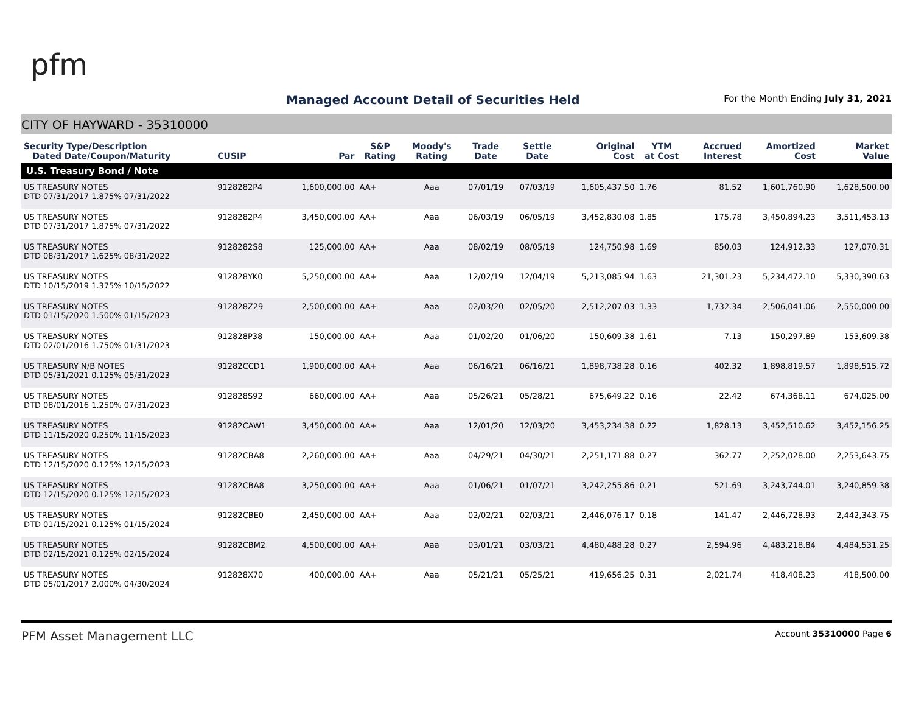pfm
Managed Account Detail of Securities Held
For the Month Ending July 31, 2021
CITY OF HAYWARD - 35310000
| Security Type/Description Dated Date/Coupon/Maturity | CUSIP | Par | S&P Rating | Moody's Rating | Trade Date | Settle Date | Original Cost | YTM at Cost | Accrued Interest | Amortized Cost | Market Value |
| --- | --- | --- | --- | --- | --- | --- | --- | --- | --- | --- | --- |
| U.S. Treasury Bond / Note | | | | | | | | | | | |
| US TREASURY NOTES DTD 07/31/2017 1.875% 07/31/2022 | 9128282P4 | 1,600,000.00 | AA+ | Aaa | 07/01/19 | 07/03/19 | 1,605,437.50 | 1.76 | 81.52 | 1,601,760.90 | 1,628,500.00 |
| US TREASURY NOTES DTD 07/31/2017 1.875% 07/31/2022 | 9128282P4 | 3,450,000.00 | AA+ | Aaa | 06/03/19 | 06/05/19 | 3,452,830.08 | 1.85 | 175.78 | 3,450,894.23 | 3,511,453.13 |
| US TREASURY NOTES DTD 08/31/2017 1.625% 08/31/2022 | 9128282S8 | 125,000.00 | AA+ | Aaa | 08/02/19 | 08/05/19 | 124,750.98 | 1.69 | 850.03 | 124,912.33 | 127,070.31 |
| US TREASURY NOTES DTD 10/15/2019 1.375% 10/15/2022 | 912828YK0 | 5,250,000.00 | AA+ | Aaa | 12/02/19 | 12/04/19 | 5,213,085.94 | 1.63 | 21,301.23 | 5,234,472.10 | 5,330,390.63 |
| US TREASURY NOTES DTD 01/15/2020 1.500% 01/15/2023 | 912828Z29 | 2,500,000.00 | AA+ | Aaa | 02/03/20 | 02/05/20 | 2,512,207.03 | 1.33 | 1,732.34 | 2,506,041.06 | 2,550,000.00 |
| US TREASURY NOTES DTD 02/01/2016 1.750% 01/31/2023 | 912828P38 | 150,000.00 | AA+ | Aaa | 01/02/20 | 01/06/20 | 150,609.38 | 1.61 | 7.13 | 150,297.89 | 153,609.38 |
| US TREASURY N/B NOTES DTD 05/31/2021 0.125% 05/31/2023 | 91282CCD1 | 1,900,000.00 | AA+ | Aaa | 06/16/21 | 06/16/21 | 1,898,738.28 | 0.16 | 402.32 | 1,898,819.57 | 1,898,515.72 |
| US TREASURY NOTES DTD 08/01/2016 1.250% 07/31/2023 | 912828S92 | 660,000.00 | AA+ | Aaa | 05/26/21 | 05/28/21 | 675,649.22 | 0.16 | 22.42 | 674,368.11 | 674,025.00 |
| US TREASURY NOTES DTD 11/15/2020 0.250% 11/15/2023 | 91282CAW1 | 3,450,000.00 | AA+ | Aaa | 12/01/20 | 12/03/20 | 3,453,234.38 | 0.22 | 1,828.13 | 3,452,510.62 | 3,452,156.25 |
| US TREASURY NOTES DTD 12/15/2020 0.125% 12/15/2023 | 91282CBA8 | 2,260,000.00 | AA+ | Aaa | 04/29/21 | 04/30/21 | 2,251,171.88 | 0.27 | 362.77 | 2,252,028.00 | 2,253,643.75 |
| US TREASURY NOTES DTD 12/15/2020 0.125% 12/15/2023 | 91282CBA8 | 3,250,000.00 | AA+ | Aaa | 01/06/21 | 01/07/21 | 3,242,255.86 | 0.21 | 521.69 | 3,243,744.01 | 3,240,859.38 |
| US TREASURY NOTES DTD 01/15/2021 0.125% 01/15/2024 | 91282CBE0 | 2,450,000.00 | AA+ | Aaa | 02/02/21 | 02/03/21 | 2,446,076.17 | 0.18 | 141.47 | 2,446,728.93 | 2,442,343.75 |
| US TREASURY NOTES DTD 02/15/2021 0.125% 02/15/2024 | 91282CBM2 | 4,500,000.00 | AA+ | Aaa | 03/01/21 | 03/03/21 | 4,480,488.28 | 0.27 | 2,594.96 | 4,483,218.84 | 4,484,531.25 |
| US TREASURY NOTES DTD 05/01/2017 2.000% 04/30/2024 | 912828X70 | 400,000.00 | AA+ | Aaa | 05/21/21 | 05/25/21 | 419,656.25 | 0.31 | 2,021.74 | 418,408.23 | 418,500.00 |
PFM Asset Management LLC Account 35310000 Page 6